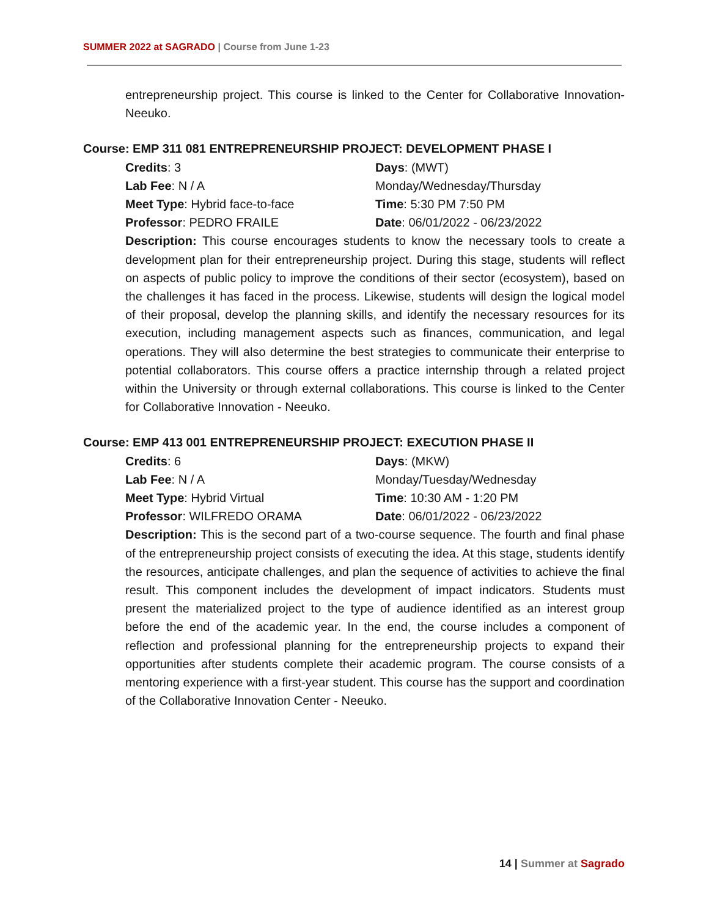SUMMER 2022 at SAGRADO | Course from June 1-23
entrepreneurship project. This course is linked to the Center for Collaborative Innovation-Neeuko.
Course: EMP 311 081 ENTREPRENEURSHIP PROJECT: DEVELOPMENT PHASE I
Credits: 3
Days: (MWT)
Lab Fee: N / A
Monday/Wednesday/Thursday
Meet Type: Hybrid face-to-face
Time: 5:30 PM 7:50 PM
Professor: PEDRO FRAILE
Date: 06/01/2022 - 06/23/2022
Description: This course encourages students to know the necessary tools to create a development plan for their entrepreneurship project. During this stage, students will reflect on aspects of public policy to improve the conditions of their sector (ecosystem), based on the challenges it has faced in the process. Likewise, students will design the logical model of their proposal, develop the planning skills, and identify the necessary resources for its execution, including management aspects such as finances, communication, and legal operations. They will also determine the best strategies to communicate their enterprise to potential collaborators. This course offers a practice internship through a related project within the University or through external collaborations. This course is linked to the Center for Collaborative Innovation - Neeuko.
Course: EMP 413 001 ENTREPRENEURSHIP PROJECT: EXECUTION PHASE II
Credits: 6
Days: (MKW)
Lab Fee: N / A
Monday/Tuesday/Wednesday
Meet Type: Hybrid Virtual
Time: 10:30 AM - 1:20 PM
Professor: WILFREDO ORAMA
Date: 06/01/2022 - 06/23/2022
Description: This is the second part of a two-course sequence. The fourth and final phase of the entrepreneurship project consists of executing the idea. At this stage, students identify the resources, anticipate challenges, and plan the sequence of activities to achieve the final result. This component includes the development of impact indicators. Students must present the materialized project to the type of audience identified as an interest group before the end of the academic year. In the end, the course includes a component of reflection and professional planning for the entrepreneurship projects to expand their opportunities after students complete their academic program. The course consists of a mentoring experience with a first-year student. This course has the support and coordination of the Collaborative Innovation Center - Neeuko.
14 | Summer at Sagrado